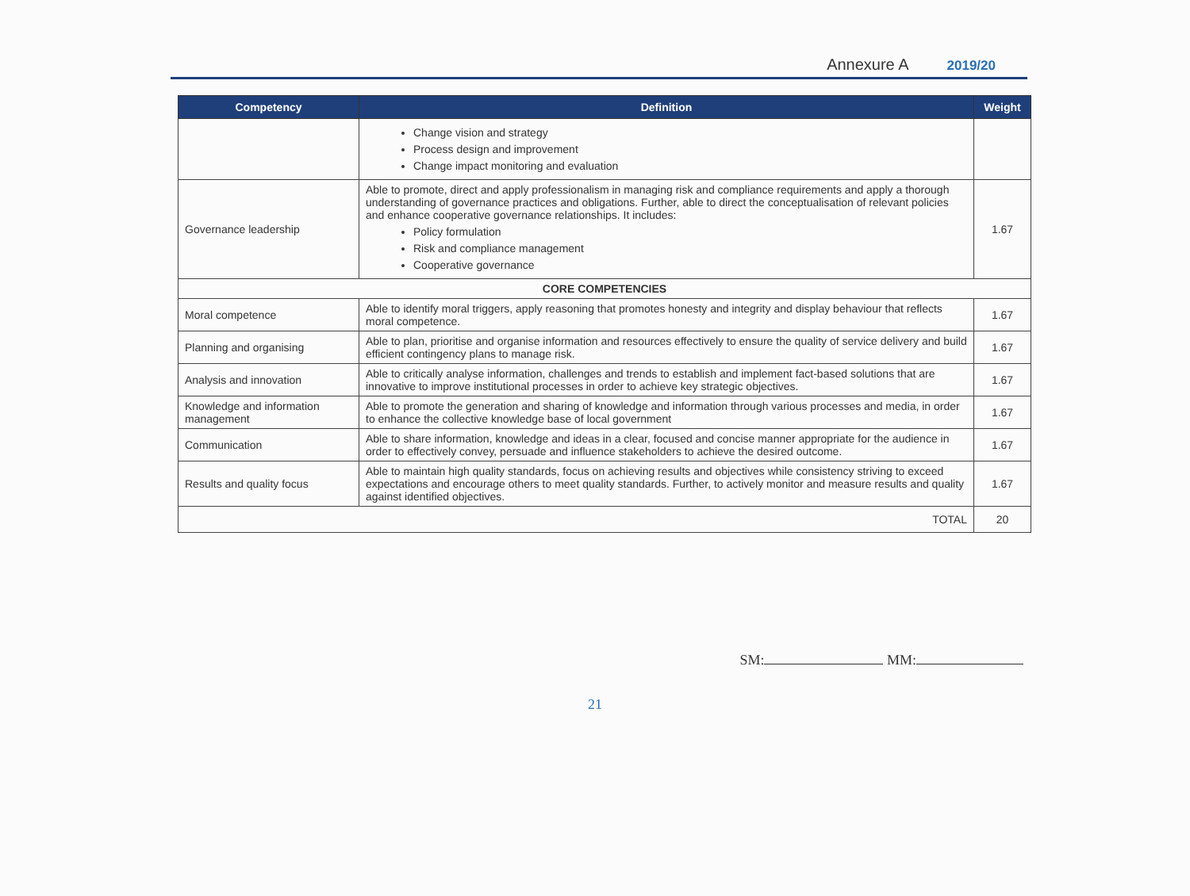Annexure A 2019/20
| Competency | Definition | Weight |
| --- | --- | --- |
| | Change vision and strategy Process design and improvement Change impact monitoring and evaluation | |
| Governance leadership | Able to promote, direct and apply professionalism in managing risk and compliance requirements and apply a thorough understanding of governance practices and obligations. Further, able to direct the conceptualisation of relevant policies and enhance cooperative governance relationships. It includes: Policy formulation Risk and compliance management Cooperative governance | 1.67 |
| CORE COMPETENCIES | | |
| Moral competence | Able to identify moral triggers, apply reasoning that promotes honesty and integrity and display behaviour that reflects moral competence. | 1.67 |
| Planning and organising | Able to plan, prioritise and organise information and resources effectively to ensure the quality of service delivery and build efficient contingency plans to manage risk. | 1.67 |
| Analysis and innovation | Able to critically analyse information, challenges and trends to establish and implement fact-based solutions that are innovative to improve institutional processes in order to achieve key strategic objectives. | 1.67 |
| Knowledge and information management | Able to promote the generation and sharing of knowledge and information through various processes and media, in order to enhance the collective knowledge base of local government | 1.67 |
| Communication | Able to share information, knowledge and ideas in a clear, focused and concise manner appropriate for the audience in order to effectively convey, persuade and influence stakeholders to achieve the desired outcome. | 1.67 |
| Results and quality focus | Able to maintain high quality standards, focus on achieving results and objectives while consistency striving to exceed expectations and encourage others to meet quality standards. Further, to actively monitor and measure results and quality against identified objectives. | 1.67 |
| TOTAL | | 20 |
SM: MM:
21